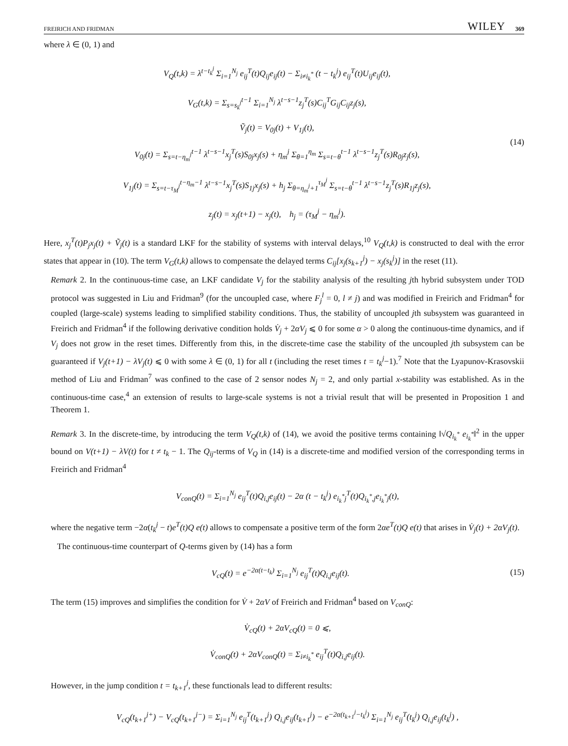FREIRICH AND FRIDMAN WILEY 369
where λ ∈ (0, 1) and
V<sub>Q</sub>(t,k) = λ<sup>t−t<sub>k</sub><sup>j</sup></sup> Σ<sub>i=1</sub><sup>N<sub>j</sub></sup> e<sub>ij</sub><sup>T</sup>(t)Q<sub>ij</sub>e<sub>ij</sub>(t) − Σ<sub>i≠i<sub>k</sub><sup>*</sup></sub> (t − t<sub>k</sub><sup>j</sup>) e<sub>ij</sub><sup>T</sup>(t)U<sub>ij</sub>e<sub>ij</sub>(t),
V<sub>G</sub>(t,k) = Σ<sub>s=s<sub>k</sub><sup>j</sup></sub><sup>t−1</sup> Σ<sub>i=1</sub><sup>N<sub>j</sub></sup> λ<sup>t−s−1</sup>z<sub>j</sub><sup>T</sup>(s)C<sub>ij</sub><sup>T</sup>G<sub>ij</sub>C<sub>ij</sub>z<sub>j</sub>(s),
Ṽ<sub>j</sub>(t) = V<sub>0j</sub>(t) + V<sub>1j</sub>(t),
V<sub>0j</sub>(t) = Σ<sub>s=t−η<sub>m</sub><sup>j</sup></sub><sup>t−1</sup> λ<sup>t−s−1</sup>x<sub>j</sub><sup>T</sup>(s)S<sub>0j</sub>x<sub>j</sub>(s) + η<sub>m</sub><sup>j</sup> Σ<sub>θ=1</sub><sup>η<sub>m</sub></sup> Σ<sub>s=t−θ</sub><sup>t−1</sup> λ<sup>t−s−1</sup>z<sub>j</sub><sup>T</sup>(s)R<sub>0j</sub>z<sub>j</sub>(s),
V<sub>1j</sub>(t) = Σ<sub>s=t−τ<sub>M</sub><sup>j</sup></sub><sup>t−η<sub>m</sub>−1</sup> λ<sup>t−s−1</sup>x<sub>j</sub><sup>T</sup>(s)S<sub>1j</sub>x<sub>j</sub>(s) + h<sub>j</sub> Σ<sub>θ=η<sub>m</sub><sup>j</sup>+1</sub><sup>τ<sub>M</sub><sup>j</sup></sup> Σ<sub>s=t−θ</sub><sup>t−1</sup> λ<sup>t−s−1</sup>z<sub>j</sub><sup>T</sup>(s)R<sub>1j</sub>z<sub>j</sub>(s),
z<sub>j</sub>(t) = x<sub>j</sub>(t+1) − x<sub>j</sub>(t), h<sub>j</sub> = (τ<sub>M</sub><sup>j</sup> − η<sub>m</sub><sup>j</sup>).
(14)
Here, x<sub>j</sub><sup>T</sup>(t)P<sub>j</sub>x<sub>j</sub>(t) + Ṽ<sub>j</sub>(t) is a standard LKF for the stability of systems with interval delays,<sup>10</sup> V<sub>Q</sub>(t,k) is constructed to deal with the error states that appear in (10). The term V<sub>G</sub>(t,k) allows to compensate the delayed terms C<sub>ij</sub>[x<sub>j</sub>(s<sub>k+1</sub><sup>j</sup>) − x<sub>j</sub>(s<sub>k</sub><sup>j</sup>)] in the reset (11).
Remark 2. In the continuous-time case, an LKF candidate V<sub>j</sub> for the stability analysis of the resulting jth hybrid subsystem under TOD protocol was suggested in Liu and Fridman<sup>9</sup> (for the uncoupled case, where F<sub>j</sub><sup>l</sup> = 0, l ≠ j) and was modified in Freirich and Fridman<sup>4</sup> for coupled (large-scale) systems leading to simplified stability conditions. Thus, the stability of uncoupled jth subsystem was guaranteed in Freirich and Fridman<sup>4</sup> if the following derivative condition holds V̇<sub>j</sub> + 2αV<sub>j</sub> ⩽ 0 for some α > 0 along the continuous-time dynamics, and if V<sub>j</sub> does not grow in the reset times. Differently from this, in the discrete-time case the stability of the uncoupled jth subsystem can be guaranteed if V<sub>j</sub>(t+1) − λV<sub>j</sub>(t) ⩽ 0 with some λ ∈ (0, 1) for all t (including the reset times t = t<sub>k</sub><sup>j</sup>−1).<sup>7</sup> Note that the Lyapunov-Krasovskii method of Liu and Fridman<sup>7</sup> was confined to the case of 2 sensor nodes N<sub>j</sub> = 2, and only partial x-stability was established. As in the continuous-time case,<sup>4</sup> an extension of results to large-scale systems is not a trivial result that will be presented in Proposition 1 and Theorem 1.
Remark 3. In the discrete-time, by introducing the term V<sub>Q</sub>(t,k) of (14), we avoid the positive terms containing ‖√Q<sub>i<sub>k</sub><sup>*</sup></sub> e<sub>i<sub>k</sub><sup>*</sup></sub>‖<sup>2</sup> in the upper bound on V(t+1) − λV(t) for t ≠ t<sub>k</sub> − 1. The Q<sub>ij</sub>-terms of V<sub>Q</sub> in (14) is a discrete-time and modified version of the corresponding terms in Freirich and Fridman<sup>4</sup>
V<sub>conQ</sub>(t) = Σ<sub>i=1</sub><sup>N<sub>j</sub></sup> e<sub>ij</sub><sup>T</sup>(t)Q<sub>i,j</sub>e<sub>ij</sub>(t) − 2α (t − t<sub>k</sub><sup>j</sup>) e<sub>i<sub>k</sub><sup>*</sup>j</sub><sup>T</sup>(t)Q<sub>i<sub>k</sub><sup>*</sup>,j</sub>e<sub>i<sub>k</sub><sup>*</sup>j</sub>(t),
where the negative term −2α(t<sub>k</sub><sup>j</sup> − t)e<sup>T</sup>(t)Q e(t) allows to compensate a positive term of the form 2αe<sup>T</sup>(t)Q e(t) that arises in V̇<sub>j</sub>(t) + 2αV<sub>j</sub>(t).
The continuous-time counterpart of Q-terms given by (14) has a form
V<sub>cQ</sub>(t) = e<sup>−2α(t−t<sub>k</sub>)</sup> Σ<sub>i=1</sub><sup>N<sub>j</sub></sup> e<sub>ij</sub><sup>T</sup>(t)Q<sub>i,j</sub>e<sub>ij</sub>(t).
(15)
The term (15) improves and simplifies the condition for V̇ + 2αV of Freirich and Fridman<sup>4</sup> based on V<sub>conQ</sub>:
V̇<sub>cQ</sub>(t) + 2αV<sub>cQ</sub>(t) = 0 ⩽,
V̇<sub>conQ</sub>(t) + 2αV<sub>conQ</sub>(t) = Σ<sub>i≠i<sub>k</sub><sup>*</sup></sub> e<sub>ij</sub><sup>T</sup>(t)Q<sub>i,j</sub>e<sub>ij</sub>(t).
However, in the jump condition t = t<sub>k+1</sub><sup>j</sup>, these functionals lead to different results:
V<sub>cQ</sub>(t<sub>k+1</sub><sup>j+</sup>) − V<sub>cQ</sub>(t<sub>k+1</sub><sup>j−</sup>) = Σ<sub>i=1</sub><sup>N<sub>j</sub></sup> e<sub>ij</sub><sup>T</sup>(t<sub>k+1</sub><sup>j</sup>) Q<sub>i,j</sub>e<sub>ij</sub>(t<sub>k+1</sub><sup>j</sup>) − e<sup>−2α(t<sub>k+1</sub><sup>j</sup>−t<sub>k</sub><sup>j</sup>)</sup> Σ<sub>i=1</sub><sup>N<sub>j</sub></sup> e<sub>ij</sub><sup>T</sup>(t<sub>k</sub><sup>j</sup>) Q<sub>i,j</sub>e<sub>ij</sub>(t<sub>k</sub><sup>j</sup>) ,